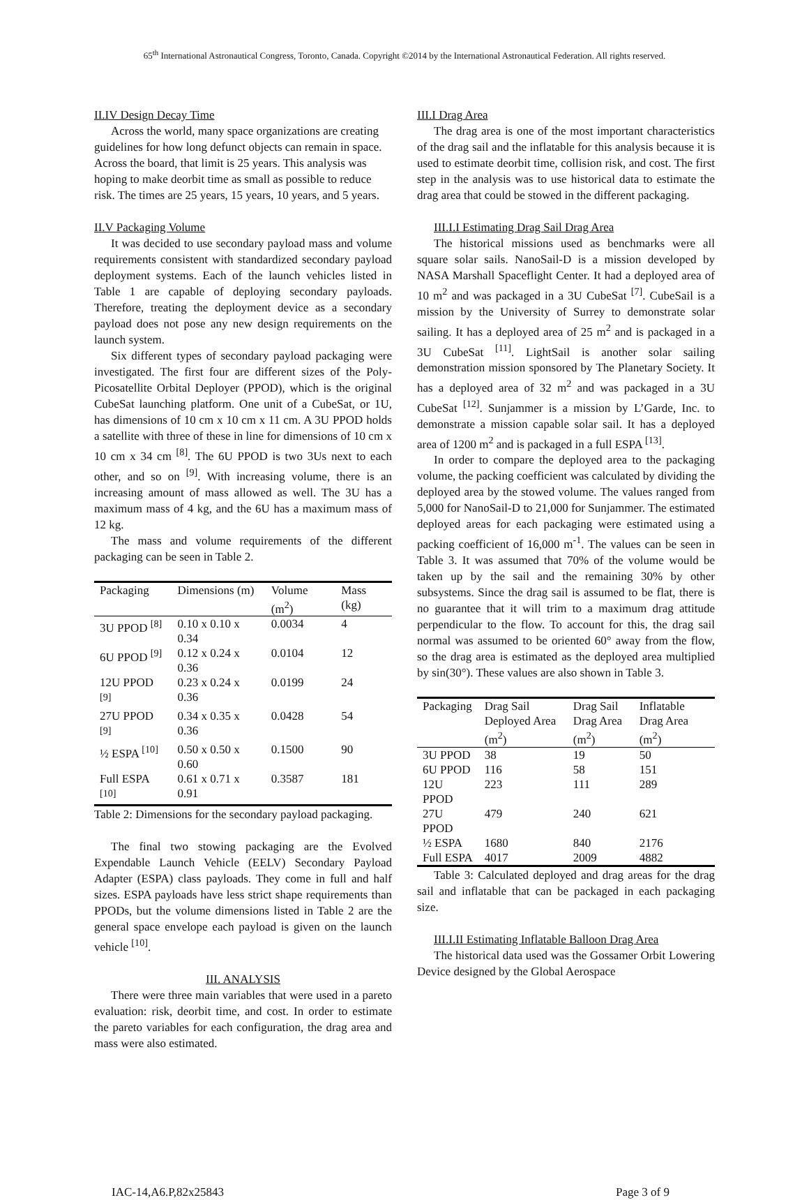65<sup>th</sup> International Astronautical Congress, Toronto, Canada. Copyright ©2014 by the International Astronautical Federation. All rights reserved.
II.IV Design Decay Time
Across the world, many space organizations are creating guidelines for how long defunct objects can remain in space. Across the board, that limit is 25 years. This analysis was hoping to make deorbit time as small as possible to reduce risk. The times are 25 years, 15 years, 10 years, and 5 years.
II.V Packaging Volume
It was decided to use secondary payload mass and volume requirements consistent with standardized secondary payload deployment systems. Each of the launch vehicles listed in Table 1 are capable of deploying secondary payloads. Therefore, treating the deployment device as a secondary payload does not pose any new design requirements on the launch system.
Six different types of secondary payload packaging were investigated. The first four are different sizes of the Poly-Picosatellite Orbital Deployer (PPOD), which is the original CubeSat launching platform. One unit of a CubeSat, or 1U, has dimensions of 10 cm x 10 cm x 11 cm. A 3U PPOD holds a satellite with three of these in line for dimensions of 10 cm x 10 cm x 34 cm <sup>[8]</sup>. The 6U PPOD is two 3Us next to each other, and so on <sup>[9]</sup>. With increasing volume, there is an increasing amount of mass allowed as well. The 3U has a maximum mass of 4 kg, and the 6U has a maximum mass of 12 kg.
The mass and volume requirements of the different packaging can be seen in Table 2.
| Packaging | Dimensions (m) | Volume (m<sup>2</sup>) | Mass (kg) |
| --- | --- | --- | --- |
| 3U PPOD <sup>[8]</sup> | 0.10 x 0.10 x 0.34 | 0.0034 | 4 |
| 6U PPOD <sup>[9]</sup> | 0.12 x 0.24 x 0.36 | 0.0104 | 12 |
| 12U PPOD <sup>[9]</sup> | 0.23 x 0.24 x 0.36 | 0.0199 | 24 |
| 27U PPOD <sup>[9]</sup> | 0.34 x 0.35 x 0.36 | 0.0428 | 54 |
| ½ ESPA <sup>[10]</sup> | 0.50 x 0.50 x 0.60 | 0.1500 | 90 |
| Full ESPA <sup>[10]</sup> | 0.61 x 0.71 x 0.91 | 0.3587 | 181 |
Table 2: Dimensions for the secondary payload packaging.
The final two stowing packaging are the Evolved Expendable Launch Vehicle (EELV) Secondary Payload Adapter (ESPA) class payloads. They come in full and half sizes. ESPA payloads have less strict shape requirements than PPODs, but the volume dimensions listed in Table 2 are the general space envelope each payload is given on the launch vehicle <sup>[10]</sup>.
III. ANALYSIS
There were three main variables that were used in a pareto evaluation: risk, deorbit time, and cost. In order to estimate the pareto variables for each configuration, the drag area and mass were also estimated.
III.I Drag Area
The drag area is one of the most important characteristics of the drag sail and the inflatable for this analysis because it is used to estimate deorbit time, collision risk, and cost. The first step in the analysis was to use historical data to estimate the drag area that could be stowed in the different packaging.
III.I.I Estimating Drag Sail Drag Area
The historical missions used as benchmarks were all square solar sails. NanoSail-D is a mission developed by NASA Marshall Spaceflight Center. It had a deployed area of 10 m<sup>2</sup> and was packaged in a 3U CubeSat <sup>[7]</sup>. CubeSail is a mission by the University of Surrey to demonstrate solar sailing. It has a deployed area of 25 m<sup>2</sup> and is packaged in a 3U CubeSat <sup>[11]</sup>. LightSail is another solar sailing demonstration mission sponsored by The Planetary Society. It has a deployed area of 32 m<sup>2</sup> and was packaged in a 3U CubeSat <sup>[12]</sup>. Sunjammer is a mission by L’Garde, Inc. to demonstrate a mission capable solar sail. It has a deployed area of 1200 m<sup>2</sup> and is packaged in a full ESPA <sup>[13]</sup>.
In order to compare the deployed area to the packaging volume, the packing coefficient was calculated by dividing the deployed area by the stowed volume. The values ranged from 5,000 for NanoSail-D to 21,000 for Sunjammer. The estimated deployed areas for each packaging were estimated using a packing coefficient of 16,000 m<sup>-1</sup>. The values can be seen in Table 3. It was assumed that 70% of the volume would be taken up by the sail and the remaining 30% by other subsystems. Since the drag sail is assumed to be flat, there is no guarantee that it will trim to a maximum drag attitude perpendicular to the flow. To account for this, the drag sail normal was assumed to be oriented 60° away from the flow, so the drag area is estimated as the deployed area multiplied by sin(30°). These values are also shown in Table 3.
| Packaging | Drag Sail Deployed Area (m<sup>2</sup>) | Drag Sail Drag Area (m<sup>2</sup>) | Inflatable Drag Area (m<sup>2</sup>) |
| --- | --- | --- | --- |
| 3U PPOD | 38 | 19 | 50 |
| 6U PPOD | 116 | 58 | 151 |
| 12U PPOD | 223 | 111 | 289 |
| 27U PPOD | 479 | 240 | 621 |
| ½ ESPA | 1680 | 840 | 2176 |
| Full ESPA | 4017 | 2009 | 4882 |
Table 3: Calculated deployed and drag areas for the drag sail and inflatable that can be packaged in each packaging size.
III.I.II Estimating Inflatable Balloon Drag Area
The historical data used was the Gossamer Orbit Lowering Device designed by the Global Aerospace
IAC-14,A6.P,82x25843 Page 3 of 9